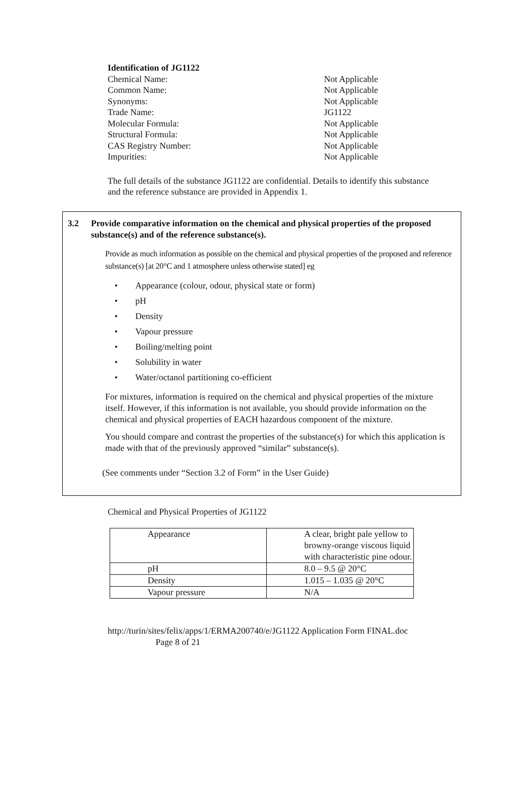Identification of JG1122
Chemical Name: Not Applicable
Common Name: Not Applicable
Synonyms: Not Applicable
Trade Name: JG1122
Molecular Formula: Not Applicable
Structural Formula: Not Applicable
CAS Registry Number: Not Applicable
Impurities: Not Applicable
The full details of the substance JG1122 are confidential. Details to identify this substance and the reference substance are provided in Appendix 1.
3.2 Provide comparative information on the chemical and physical properties of the proposed substance(s) and of the reference substance(s).
Provide as much information as possible on the chemical and physical properties of the proposed and reference substance(s) [at 20°C and 1 atmosphere unless otherwise stated] eg
• Appearance (colour, odour, physical state or form)
• pH
• Density
• Vapour pressure
• Boiling/melting point
• Solubility in water
• Water/octanol partitioning co-efficient
For mixtures, information is required on the chemical and physical properties of the mixture itself. However, if this information is not available, you should provide information on the chemical and physical properties of EACH hazardous component of the mixture.
You should compare and contrast the properties of the substance(s) for which this application is made with that of the previously approved “similar” substance(s).
(See comments under “Section 3.2 of Form” in the User Guide)
Chemical and Physical Properties of JG1122
| Appearance | A clear, bright pale yellow to browny-orange viscous liquid with characteristic pine odour. |
| pH | 8.0 – 9.5 @ 20°C |
| Density | 1.015 – 1.035 @ 20°C |
| Vapour pressure | N/A |
http://turin/sites/felix/apps/1/ERMA200740/e/JG1122 Application Form FINAL.doc
Page 8 of 21